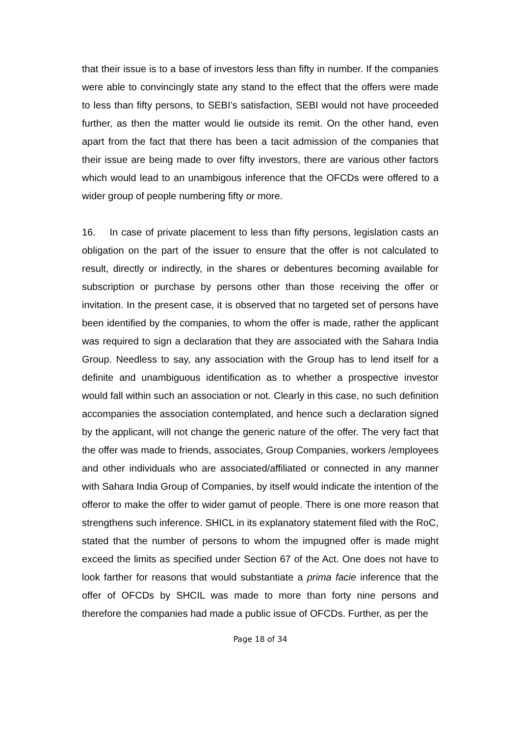that their issue is to a base of investors less than fifty in number. If the companies were able to convincingly state any stand to the effect that the offers were made to less than fifty persons, to SEBI’s satisfaction, SEBI would not have proceeded further, as then the matter would lie outside its remit. On the other hand, even apart from the fact that there has been a tacit admission of the companies that their issue are being made to over fifty investors, there are various other factors which would lead to an unambigous inference that the OFCDs were offered to a wider group of people numbering fifty or more.
16. In case of private placement to less than fifty persons, legislation casts an obligation on the part of the issuer to ensure that the offer is not calculated to result, directly or indirectly, in the shares or debentures becoming available for subscription or purchase by persons other than those receiving the offer or invitation. In the present case, it is observed that no targeted set of persons have been identified by the companies, to whom the offer is made, rather the applicant was required to sign a declaration that they are associated with the Sahara India Group. Needless to say, any association with the Group has to lend itself for a definite and unambiguous identification as to whether a prospective investor would fall within such an association or not. Clearly in this case, no such definition accompanies the association contemplated, and hence such a declaration signed by the applicant, will not change the generic nature of the offer. The very fact that the offer was made to friends, associates, Group Companies, workers /employees and other individuals who are associated/affiliated or connected in any manner with Sahara India Group of Companies, by itself would indicate the intention of the offeror to make the offer to wider gamut of people. There is one more reason that strengthens such inference. SHICL in its explanatory statement filed with the RoC, stated that the number of persons to whom the impugned offer is made might exceed the limits as specified under Section 67 of the Act. One does not have to look farther for reasons that would substantiate a prima facie inference that the offer of OFCDs by SHCIL was made to more than forty nine persons and therefore the companies had made a public issue of OFCDs. Further, as per the
Page 18 of 34